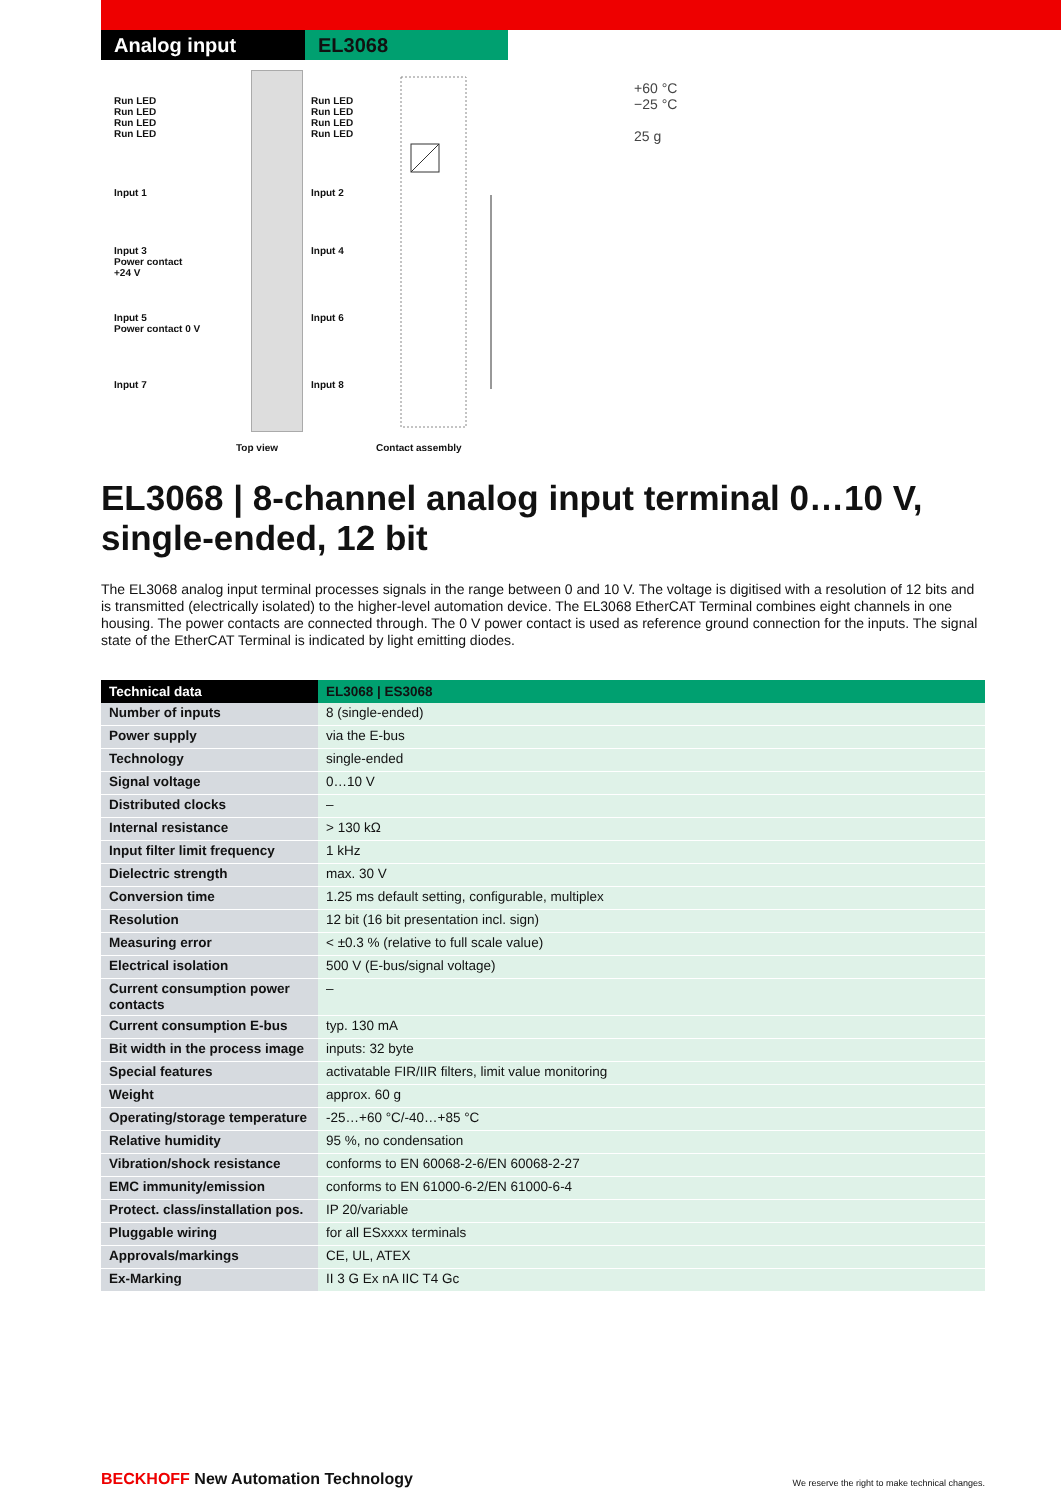Analog input EL3068
Run LED
Run LED
Run LED
Run LED
Run LED
Run LED
Run LED
Run LED
Input 1 Input 2
Input 3
Power contact
+24 V
Input 4
Input 5
Power contact 0 V
Input 6
Input 7 Input 8
Top view Contact assembly
+60 °C
−25 °C
25 g
EL3068 | 8-channel analog input terminal 0…10 V, single-ended, 12 bit
The EL3068 analog input terminal processes signals in the range between 0 and 10 V. The voltage is digitised with a resolution of 12 bits and is transmitted (electrically isolated) to the higher-level automation device. The EL3068 EtherCAT Terminal combines eight channels in one housing. The power contacts are connected through. The 0 V power contact is used as reference ground connection for the inputs. The signal state of the EtherCAT Terminal is indicated by light emitting diodes.
| Technical data | EL3068 / ES3068 |
| --- | --- |
| Number of inputs | 8 (single-ended) |
| Power supply | via the E-bus |
| Technology | single-ended |
| Signal voltage | 0…10 V |
| Distributed clocks | – |
| Internal resistance | > 130 kΩ |
| Input filter limit frequency | 1 kHz |
| Dielectric strength | max. 30 V |
| Conversion time | 1.25 ms default setting, configurable, multiplex |
| Resolution | 12 bit (16 bit presentation incl. sign) |
| Measuring error | < ±0.3 % (relative to full scale value) |
| Electrical isolation | 500 V (E-bus/signal voltage) |
| Current consumption power contacts | – |
| Current consumption E-bus | typ. 130 mA |
| Bit width in the process image | inputs: 32 byte |
| Special features | activatable FIR/IIR filters, limit value monitoring |
| Weight | approx. 60 g |
| Operating/storage temperature | -25…+60 °C/-40…+85 °C |
| Relative humidity | 95 %, no condensation |
| Vibration/shock resistance | conforms to EN 60068-2-6/EN 60068-2-27 |
| EMC immunity/emission | conforms to EN 61000-6-2/EN 61000-6-4 |
| Protect. class/installation pos. | IP 20/variable |
| Pluggable wiring | for all ESxxxx terminals |
| Approvals/markings | CE, UL, ATEX |
| Ex-Marking | II 3 G Ex nA IIC T4 Gc |
BECKHOFF New Automation Technology
We reserve the right to make technical changes.